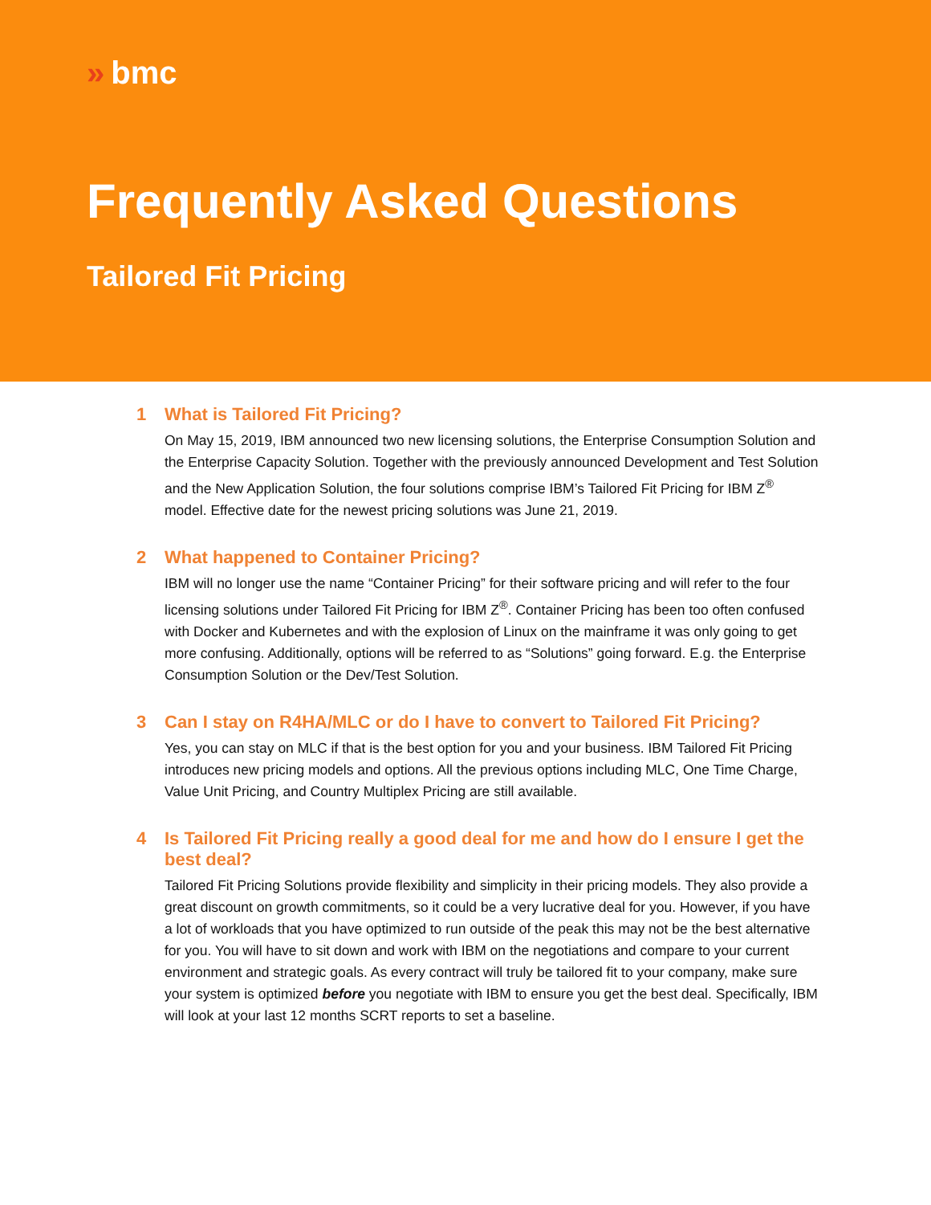» bmc
Frequently Asked Questions
Tailored Fit Pricing
1 What is Tailored Fit Pricing?
On May 15, 2019, IBM announced two new licensing solutions, the Enterprise Consumption Solution and the Enterprise Capacity Solution. Together with the previously announced Development and Test Solution and the New Application Solution, the four solutions comprise IBM’s Tailored Fit Pricing for IBM Z<sup>®</sup> model. Effective date for the newest pricing solutions was June 21, 2019.
2 What happened to Container Pricing?
IBM will no longer use the name “Container Pricing” for their software pricing and will refer to the four licensing solutions under Tailored Fit Pricing for IBM Z<sup>®</sup>. Container Pricing has been too often confused with Docker and Kubernetes and with the explosion of Linux on the mainframe it was only going to get more confusing. Additionally, options will be referred to as “Solutions” going forward. E.g. the Enterprise Consumption Solution or the Dev/Test Solution.
3 Can I stay on R4HA/MLC or do I have to convert to Tailored Fit Pricing?
Yes, you can stay on MLC if that is the best option for you and your business. IBM Tailored Fit Pricing introduces new pricing models and options. All the previous options including MLC, One Time Charge, Value Unit Pricing, and Country Multiplex Pricing are still available.
4 Is Tailored Fit Pricing really a good deal for me and how do I ensure I get the best deal?
Tailored Fit Pricing Solutions provide flexibility and simplicity in their pricing models. They also provide a great discount on growth commitments, so it could be a very lucrative deal for you. However, if you have a lot of workloads that you have optimized to run outside of the peak this may not be the best alternative for you. You will have to sit down and work with IBM on the negotiations and compare to your current environment and strategic goals. As every contract will truly be tailored fit to your company, make sure your system is optimized before you negotiate with IBM to ensure you get the best deal. Specifically, IBM will look at your last 12 months SCRT reports to set a baseline.